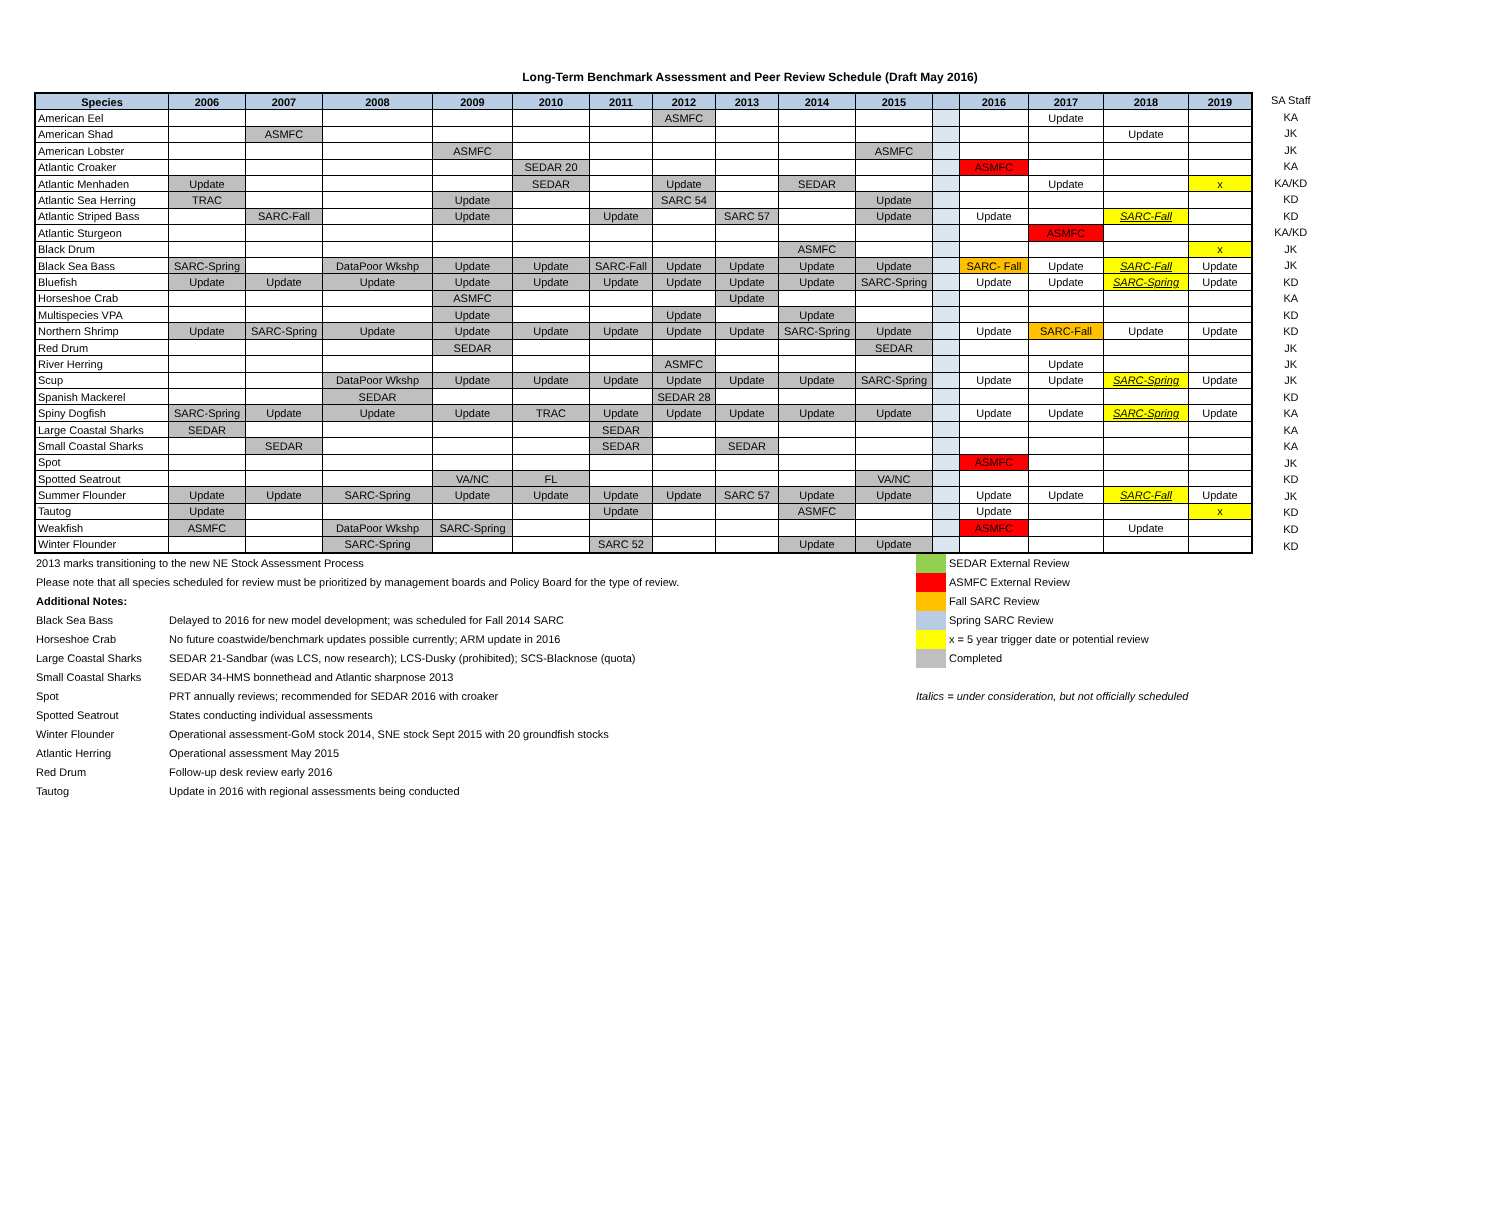Long-Term Benchmark Assessment and Peer Review Schedule (Draft May 2016)
| Species | 2006 | 2007 | 2008 | 2009 | 2010 | 2011 | 2012 | 2013 | 2014 | 2015 | | 2016 | 2017 | 2018 | 2019 |
| --- | --- | --- | --- | --- | --- | --- | --- | --- | --- | --- | --- | --- | --- | --- | --- |
| American Eel | | | | | | | ASMFC | | | | | | Update | | |
| American Shad | | ASMFC | | | | | | | | | | | | Update | |
| American Lobster | | | | ASMFC | | | | | | ASMFC | | | | | |
| Atlantic Croaker | | | | | SEDAR 20 | | | | | | | ASMFC | | | |
| Atlantic Menhaden | Update | | | | SEDAR | | Update | | SEDAR | | | | Update | | x |
| Atlantic Sea Herring | TRAC | | | Update | | | SARC 54 | | | Update | | | | | |
| Atlantic Striped Bass | | SARC-Fall | | Update | | Update | | SARC 57 | | Update | | Update | | SARC-Fall | |
| Atlantic Sturgeon | | | | | | | | | | | | | ASMFC | | |
| Black Drum | | | | | | | | | ASMFC | | | | | | x |
| Black Sea Bass | SARC-Spring | | DataPoor Wkshp | Update | Update | SARC-Fall | Update | Update | Update | Update | | SARC- Fall | Update | SARC-Fall | Update |
| Bluefish | Update | Update | Update | Update | Update | Update | Update | Update | Update | SARC-Spring | | Update | Update | SARC-Spring | Update |
| Horseshoe Crab | | | | ASMFC | | | | Update | | | | | | | |
| Multispecies VPA | | | | Update | | | Update | | Update | | | | | | |
| Northern Shrimp | Update | SARC-Spring | Update | Update | Update | Update | Update | Update | SARC-Spring | Update | | Update | SARC-Fall | Update | Update |
| Red Drum | | | | SEDAR | | | | | | SEDAR | | | | | |
| River Herring | | | | | | | ASMFC | | | | | | Update | | |
| Scup | | | DataPoor Wkshp | Update | Update | Update | Update | Update | Update | SARC-Spring | | Update | Update | SARC-Spring | Update |
| Spanish Mackerel | | | SEDAR | | | | SEDAR 28 | | | | | | | | |
| Spiny Dogfish | SARC-Spring | Update | Update | Update | TRAC | Update | Update | Update | Update | Update | | Update | Update | SARC-Spring | Update |
| Large Coastal Sharks | SEDAR | | | | | SEDAR | | | | | | | | | |
| Small Coastal Sharks | | SEDAR | | | | SEDAR | | SEDAR | | | | | | | |
| Spot | | | | | | | | | | | | ASMFC | | | |
| Spotted Seatrout | | | | VA/NC | FL | | | | | VA/NC | | | | | |
| Summer Flounder | Update | Update | SARC-Spring | Update | Update | Update | Update | SARC 57 | Update | Update | | Update | Update | SARC-Fall | Update |
| Tautog | Update | | | | | Update | | | ASMFC | | | Update | | | x |
| Weakfish | ASMFC | | DataPoor Wkshp | SARC-Spring | | | | | | | | ASMFC | | Update | |
| Winter Flounder | | | SARC-Spring | | | SARC 52 | | | Update | Update | | | | | |
| SA Staff |
| KA |
| JK |
| JK |
| KA |
| KA/KD |
| KD |
| KD |
| KA/KD |
| JK |
| JK |
| KD |
| KA |
| KD |
| KD |
| JK |
| JK |
| JK |
| KD |
| KA |
| KA |
| KA |
| JK |
| KD |
| JK |
| KD |
| KD |
| KD |
2013 marks transitioning to the new NE Stock Assessment Process
Please note that all species scheduled for review must be prioritized by management boards and Policy Board for the type of review.
Additional Notes:
Black Sea Bass Delayed to 2016 for new model development; was scheduled for Fall 2014 SARC
Horseshoe Crab No future coastwide/benchmark updates possible currently; ARM update in 2016
Large Coastal Sharks SEDAR 21-Sandbar (was LCS, now research); LCS-Dusky (prohibited); SCS-Blacknose (quota)
Small Coastal Sharks SEDAR 34-HMS bonnethead and Atlantic sharpnose 2013
Spot PRT annually reviews; recommended for SEDAR 2016 with croaker
Spotted Seatrout States conducting individual assessments
Winter Flounder Operational assessment-GoM stock 2014, SNE stock Sept 2015 with 20 groundfish stocks
Atlantic Herring Operational assessment May 2015
Red Drum Follow-up desk review early 2016
Tautog Update in 2016 with regional assessments being conducted
| | SEDAR External Review |
| | ASMFC External Review |
| | Fall SARC Review |
| | Spring SARC Review |
| | x = 5 year trigger date or potential review |
| | Completed |
Italics = under consideration, but not officially scheduled